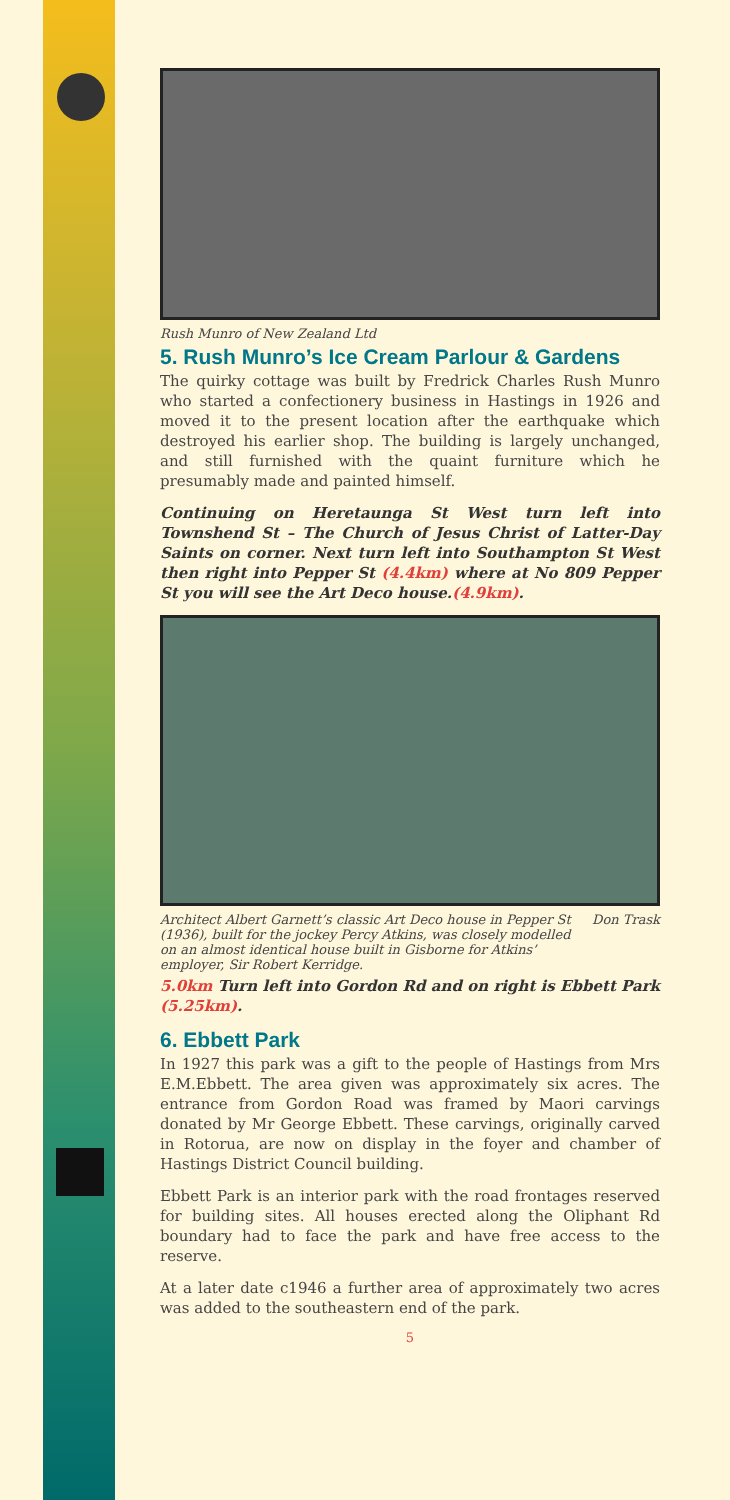Rush Munro of New Zealand Ltd
5. Rush Munro’s Ice Cream Parlour & Gardens
The quirky cottage was built by Fredrick Charles Rush Munro who started a confectionery business in Hastings in 1926 and moved it to the present location after the earthquake which destroyed his earlier shop. The building is largely unchanged, and still furnished with the quaint furniture which he presumably made and painted himself.
Continuing on Heretaunga St West turn left into Townshend St – The Church of Jesus Christ of Latter-Day Saints on corner. Next turn left into Southampton St West then right into Pepper St (4.4km) where at No 809 Pepper St you will see the Art Deco house.(4.9km).
Architect Albert Garnett’s classic Art Deco house in Pepper St (1936), built for the jockey Percy Atkins, was closely modelled on an almost identical house built in Gisborne for Atkins’ employer, Sir Robert Kerridge.
Don Trask
5.0km Turn left into Gordon Rd and on right is Ebbett Park (5.25km).
6. Ebbett Park
In 1927 this park was a gift to the people of Hastings from Mrs E.M.Ebbett. The area given was approximately six acres. The entrance from Gordon Road was framed by Maori carvings donated by Mr George Ebbett. These carvings, originally carved in Rotorua, are now on display in the foyer and chamber of Hastings District Council building.
Ebbett Park is an interior park with the road frontages reserved for building sites. All houses erected along the Oliphant Rd boundary had to face the park and have free access to the reserve.
At a later date c1946 a further area of approximately two acres was added to the southeastern end of the park.
5